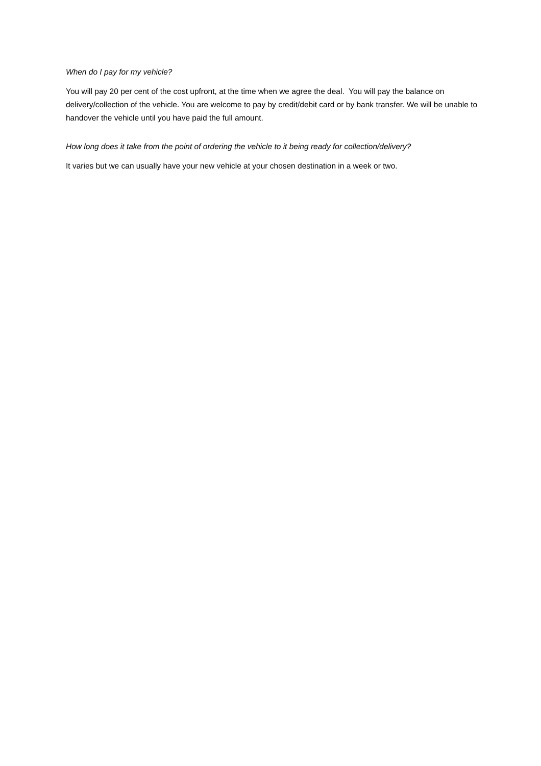When do I pay for my vehicle?
You will pay 20 per cent of the cost upfront, at the time when we agree the deal. You will pay the balance on delivery/collection of the vehicle. You are welcome to pay by credit/debit card or by bank transfer. We will be unable to handover the vehicle until you have paid the full amount.
How long does it take from the point of ordering the vehicle to it being ready for collection/delivery?
It varies but we can usually have your new vehicle at your chosen destination in a week or two.